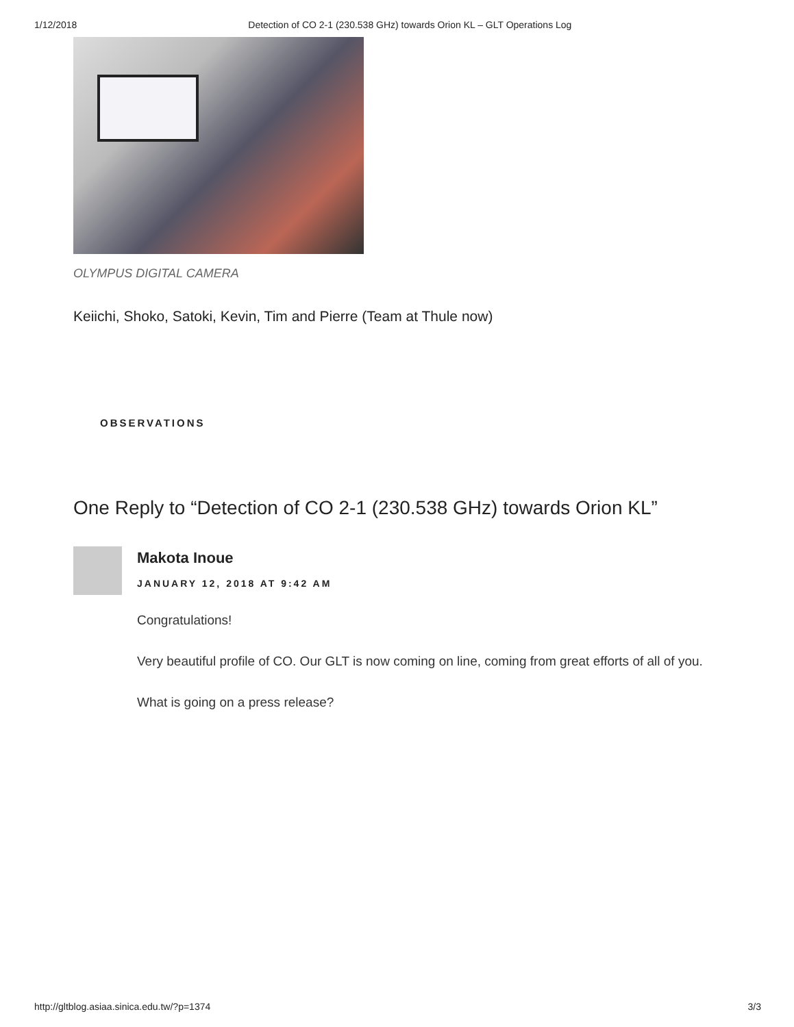1/12/2018 Detection of CO 2-1 (230.538 GHz) towards Orion KL – GLT Operations Log
OLYMPUS DIGITAL CAMERA
Keiichi, Shoko, Satoki, Kevin, Tim and Pierre (Team at Thule now)
OBSERVATIONS
One Reply to “Detection of CO 2-1 (230.538 GHz) towards Orion KL”
Makota Inoue
JANUARY 12, 2018 AT 9:42 AM
Congratulations!
Very beautiful profile of CO. Our GLT is now coming on line, coming from great efforts of all of you.
What is going on a press release?
http://gltblog.asiaa.sinica.edu.tw/?p=1374 3/3